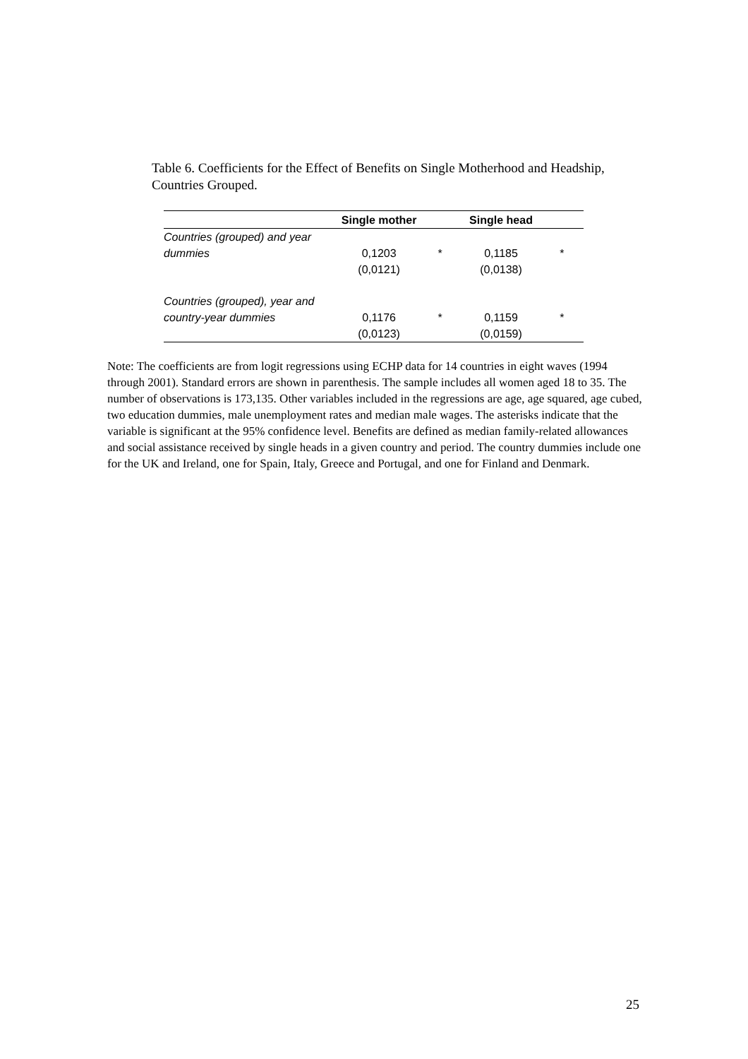Table 6. Coefficients for the Effect of Benefits on Single Motherhood and Headship, Countries Grouped.
| | Single mother | | Single head | |
| --- | --- | --- | --- | --- |
| Countries (grouped) and year dummies | 0,1203 | * | 0,1185 | * |
| | (0,0121) | | (0,0138) | |
| Countries (grouped), year and country-year dummies | 0,1176 | * | 0,1159 | * |
| | (0,0123) | | (0,0159) | |
Note: The coefficients are from logit regressions using ECHP data for 14 countries in eight waves (1994 through 2001). Standard errors are shown in parenthesis. The sample includes all women aged 18 to 35. The number of observations is 173,135. Other variables included in the regressions are age, age squared, age cubed, two education dummies, male unemployment rates and median male wages. The asterisks indicate that the variable is significant at the 95% confidence level. Benefits are defined as median family-related allowances and social assistance received by single heads in a given country and period. The country dummies include one for the UK and Ireland, one for Spain, Italy, Greece and Portugal, and one for Finland and Denmark.
25